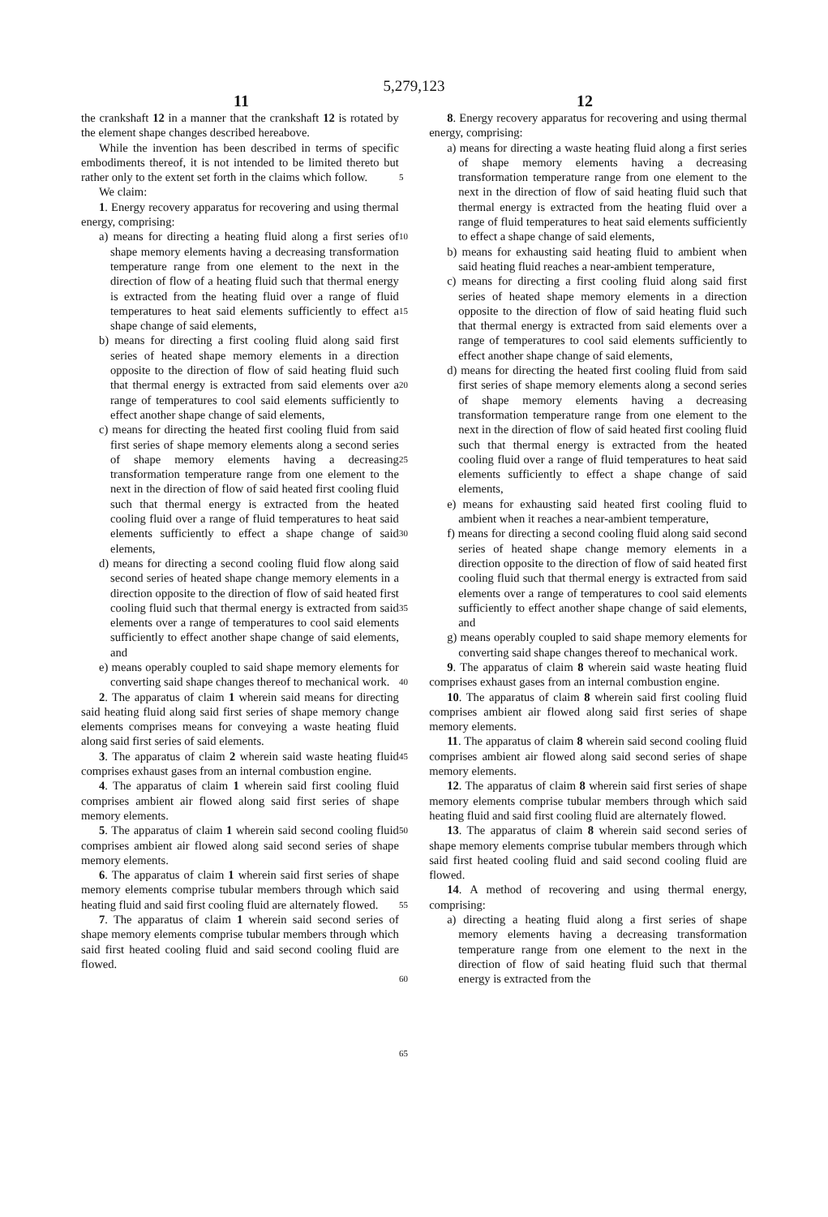5,279,123
11 12
the crankshaft 12 in a manner that the crankshaft 12 is rotated by the element shape changes described hereabove.
While the invention has been described in terms of specific embodiments thereof, it is not intended to be limited thereto but rather only to the extent set forth in the claims which follow.
We claim:
1. Energy recovery apparatus for recovering and using thermal energy, comprising:
a) means for directing a heating fluid along a first series of shape memory elements having a decreasing transformation temperature range from one element to the next in the direction of flow of a heating fluid such that thermal energy is extracted from the heating fluid over a range of fluid temperatures to heat said elements sufficiently to effect a shape change of said elements,
b) means for directing a first cooling fluid along said first series of heated shape memory elements in a direction opposite to the direction of flow of said heating fluid such that thermal energy is extracted from said elements over a range of temperatures to cool said elements sufficiently to effect another shape change of said elements,
c) means for directing the heated first cooling fluid from said first series of shape memory elements along a second series of shape memory elements having a decreasing transformation temperature range from one element to the next in the direction of flow of said heated first cooling fluid such that thermal energy is extracted from the heated cooling fluid over a range of fluid temperatures to heat said elements sufficiently to effect a shape change of said elements,
d) means for directing a second cooling fluid flow along said second series of heated shape change memory elements in a direction opposite to the direction of flow of said heated first cooling fluid such that thermal energy is extracted from said elements over a range of temperatures to cool said elements sufficiently to effect another shape change of said elements, and
e) means operably coupled to said shape memory elements for converting said shape changes thereof to mechanical work.
2. The apparatus of claim 1 wherein said means for directing said heating fluid along said first series of shape memory change elements comprises means for conveying a waste heating fluid along said first series of said elements.
3. The apparatus of claim 2 wherein said waste heating fluid comprises exhaust gases from an internal combustion engine.
4. The apparatus of claim 1 wherein said first cooling fluid comprises ambient air flowed along said first series of shape memory elements.
5. The apparatus of claim 1 wherein said second cooling fluid comprises ambient air flowed along said second series of shape memory elements.
6. The apparatus of claim 1 wherein said first series of shape memory elements comprise tubular members through which said heating fluid and said first cooling fluid are alternately flowed.
7. The apparatus of claim 1 wherein said second series of shape memory elements comprise tubular members through which said first heated cooling fluid and said second cooling fluid are flowed.
5
10
15
20
25
30
35
40
45
50
55
60
65
8. Energy recovery apparatus for recovering and using thermal energy, comprising:
a) means for directing a waste heating fluid along a first series of shape memory elements having a decreasing transformation temperature range from one element to the next in the direction of flow of said heating fluid such that thermal energy is extracted from the heating fluid over a range of fluid temperatures to heat said elements sufficiently to effect a shape change of said elements,
b) means for exhausting said heating fluid to ambient when said heating fluid reaches a near-ambient temperature,
c) means for directing a first cooling fluid along said first series of heated shape memory elements in a direction opposite to the direction of flow of said heating fluid such that thermal energy is extracted from said elements over a range of temperatures to cool said elements sufficiently to effect another shape change of said elements,
d) means for directing the heated first cooling fluid from said first series of shape memory elements along a second series of shape memory elements having a decreasing transformation temperature range from one element to the next in the direction of flow of said heated first cooling fluid such that thermal energy is extracted from the heated cooling fluid over a range of fluid temperatures to heat said elements sufficiently to effect a shape change of said elements,
e) means for exhausting said heated first cooling fluid to ambient when it reaches a near-ambient temperature,
f) means for directing a second cooling fluid along said second series of heated shape change memory elements in a direction opposite to the direction of flow of said heated first cooling fluid such that thermal energy is extracted from said elements over a range of temperatures to cool said elements sufficiently to effect another shape change of said elements, and
g) means operably coupled to said shape memory elements for converting said shape changes thereof to mechanical work.
9. The apparatus of claim 8 wherein said waste heating fluid comprises exhaust gases from an internal combustion engine.
10. The apparatus of claim 8 wherein said first cooling fluid comprises ambient air flowed along said first series of shape memory elements.
11. The apparatus of claim 8 wherein said second cooling fluid comprises ambient air flowed along said second series of shape memory elements.
12. The apparatus of claim 8 wherein said first series of shape memory elements comprise tubular members through which said heating fluid and said first cooling fluid are alternately flowed.
13. The apparatus of claim 8 wherein said second series of shape memory elements comprise tubular members through which said first heated cooling fluid and said second cooling fluid are flowed.
14. A method of recovering and using thermal energy, comprising:
a) directing a heating fluid along a first series of shape memory elements having a decreasing transformation temperature range from one element to the next in the direction of flow of said heating fluid such that thermal energy is extracted from the